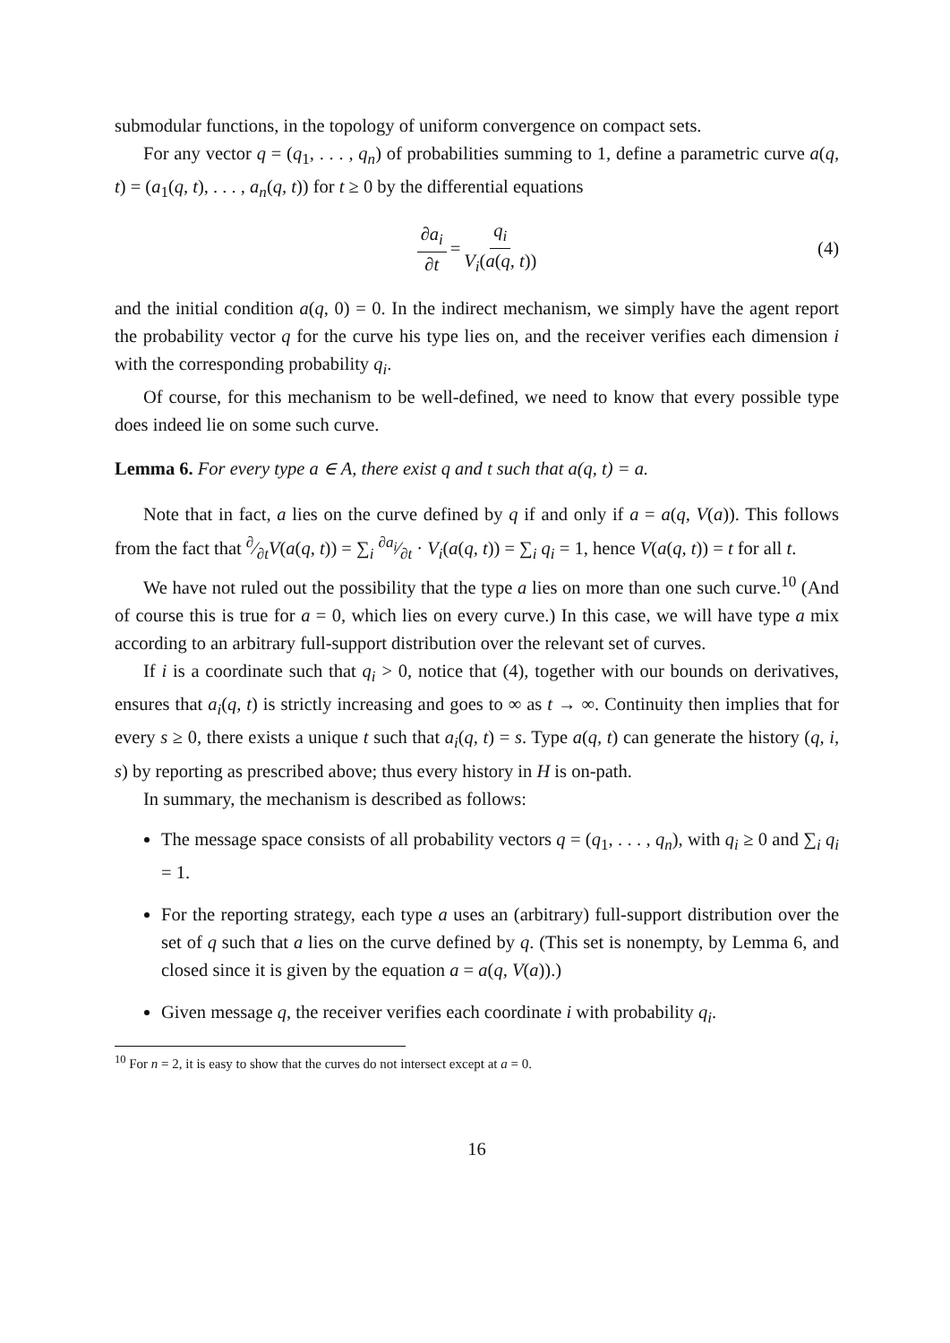submodular functions, in the topology of uniform convergence on compact sets.
For any vector q = (q<sub>1</sub>, . . . , q<sub>n</sub>) of probabilities summing to 1, define a parametric curve a(q, t) = (a<sub>1</sub>(q, t), . . . , a<sub>n</sub>(q, t)) for t ≥ 0 by the differential equations
∂a<sub>i</sub> ∂t = q<sub>i</sub> V<sub>i</sub>(a(q, t)) (4)
and the initial condition a(q, 0) = 0. In the indirect mechanism, we simply have the agent report the probability vector q for the curve his type lies on, and the receiver verifies each dimension i with the corresponding probability q<sub>i</sub>.
Of course, for this mechanism to be well-defined, we need to know that every possible type does indeed lie on some such curve.
Lemma 6. For every type a ∈ A, there exist q and t such that a(q, t) = a.
Note that in fact, a lies on the curve defined by q if and only if a = a(q, V(a)). This follows from the fact that ∂⁄∂tV(a(q, t)) = ∑<sub>i</sub> ∂a<sub>i</sub>⁄∂t · V<sub>i</sub>(a(q, t)) = ∑<sub>i</sub> q<sub>i</sub> = 1, hence V(a(q, t)) = t for all t.
We have not ruled out the possibility that the type a lies on more than one such curve.<sup>10</sup> (And of course this is true for a = 0, which lies on every curve.) In this case, we will have type a mix according to an arbitrary full-support distribution over the relevant set of curves.
If i is a coordinate such that q<sub>i</sub> > 0, notice that (4), together with our bounds on derivatives, ensures that a<sub>i</sub>(q, t) is strictly increasing and goes to ∞ as t → ∞. Continuity then implies that for every s ≥ 0, there exists a unique t such that a<sub>i</sub>(q, t) = s. Type a(q, t) can generate the history (q, i, s) by reporting as prescribed above; thus every history in H is on-path.
In summary, the mechanism is described as follows:
The message space consists of all probability vectors q = (q<sub>1</sub>, . . . , q<sub>n</sub>), with q<sub>i</sub> ≥ 0 and ∑<sub>i</sub> q<sub>i</sub> = 1.
For the reporting strategy, each type a uses an (arbitrary) full-support distribution over the set of q such that a lies on the curve defined by q. (This set is nonempty, by Lemma 6, and closed since it is given by the equation a = a(q, V(a)).)
Given message q, the receiver verifies each coordinate i with probability q<sub>i</sub>.
<sup>10</sup> For n = 2, it is easy to show that the curves do not intersect except at a = 0.
16